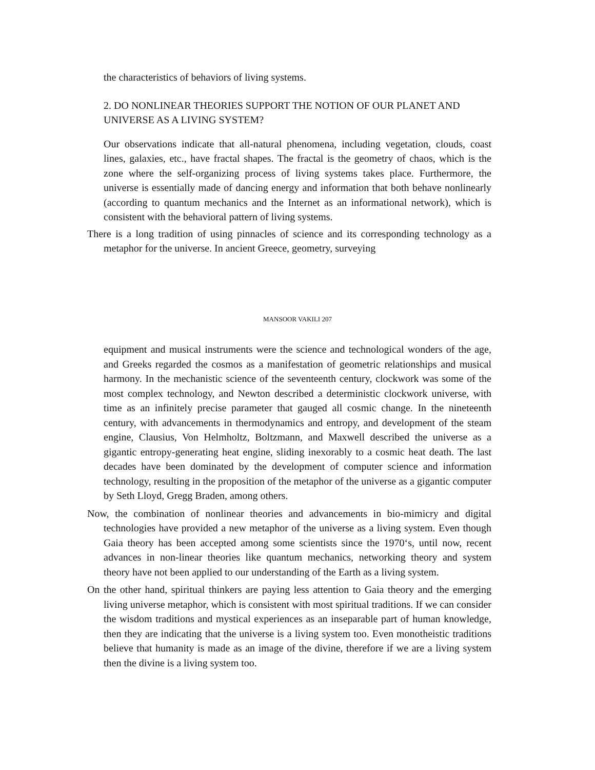the characteristics of behaviors of living systems.
2. DO NONLINEAR THEORIES SUPPORT THE NOTION OF OUR PLANET AND
UNIVERSE AS A LIVING SYSTEM?
Our observations indicate that all-natural phenomena, including vegetation, clouds, coast lines, galaxies, etc., have fractal shapes. The fractal is the geometry of chaos, which is the zone where the self-organizing process of living systems takes place. Furthermore, the universe is essentially made of dancing energy and information that both behave nonlinearly (according to quantum mechanics and the Internet as an informational network), which is consistent with the behavioral pattern of living systems.
There is a long tradition of using pinnacles of science and its corresponding technology as a metaphor for the universe. In ancient Greece, geometry, surveying
MANSOOR VAKILI 207
equipment and musical instruments were the science and technological wonders of the age, and Greeks regarded the cosmos as a manifestation of geometric relationships and musical harmony. In the mechanistic science of the seventeenth century, clockwork was some of the most complex technology, and Newton described a deterministic clockwork universe, with time as an infinitely precise parameter that gauged all cosmic change. In the nineteenth century, with advancements in thermodynamics and entropy, and development of the steam engine, Clausius, Von Helmholtz, Boltzmann, and Maxwell described the universe as a gigantic entropy-generating heat engine, sliding inexorably to a cosmic heat death. The last decades have been dominated by the development of computer science and information technology, resulting in the proposition of the metaphor of the universe as a gigantic computer by Seth Lloyd, Gregg Braden, among others.
Now, the combination of nonlinear theories and advancements in bio-mimicry and digital technologies have provided a new metaphor of the universe as a living system. Even though Gaia theory has been accepted among some scientists since the 1970‘s, until now, recent advances in non-linear theories like quantum mechanics, networking theory and system theory have not been applied to our understanding of the Earth as a living system.
On the other hand, spiritual thinkers are paying less attention to Gaia theory and the emerging living universe metaphor, which is consistent with most spiritual traditions. If we can consider the wisdom traditions and mystical experiences as an inseparable part of human knowledge, then they are indicating that the universe is a living system too. Even monotheistic traditions believe that humanity is made as an image of the divine, therefore if we are a living system then the divine is a living system too.